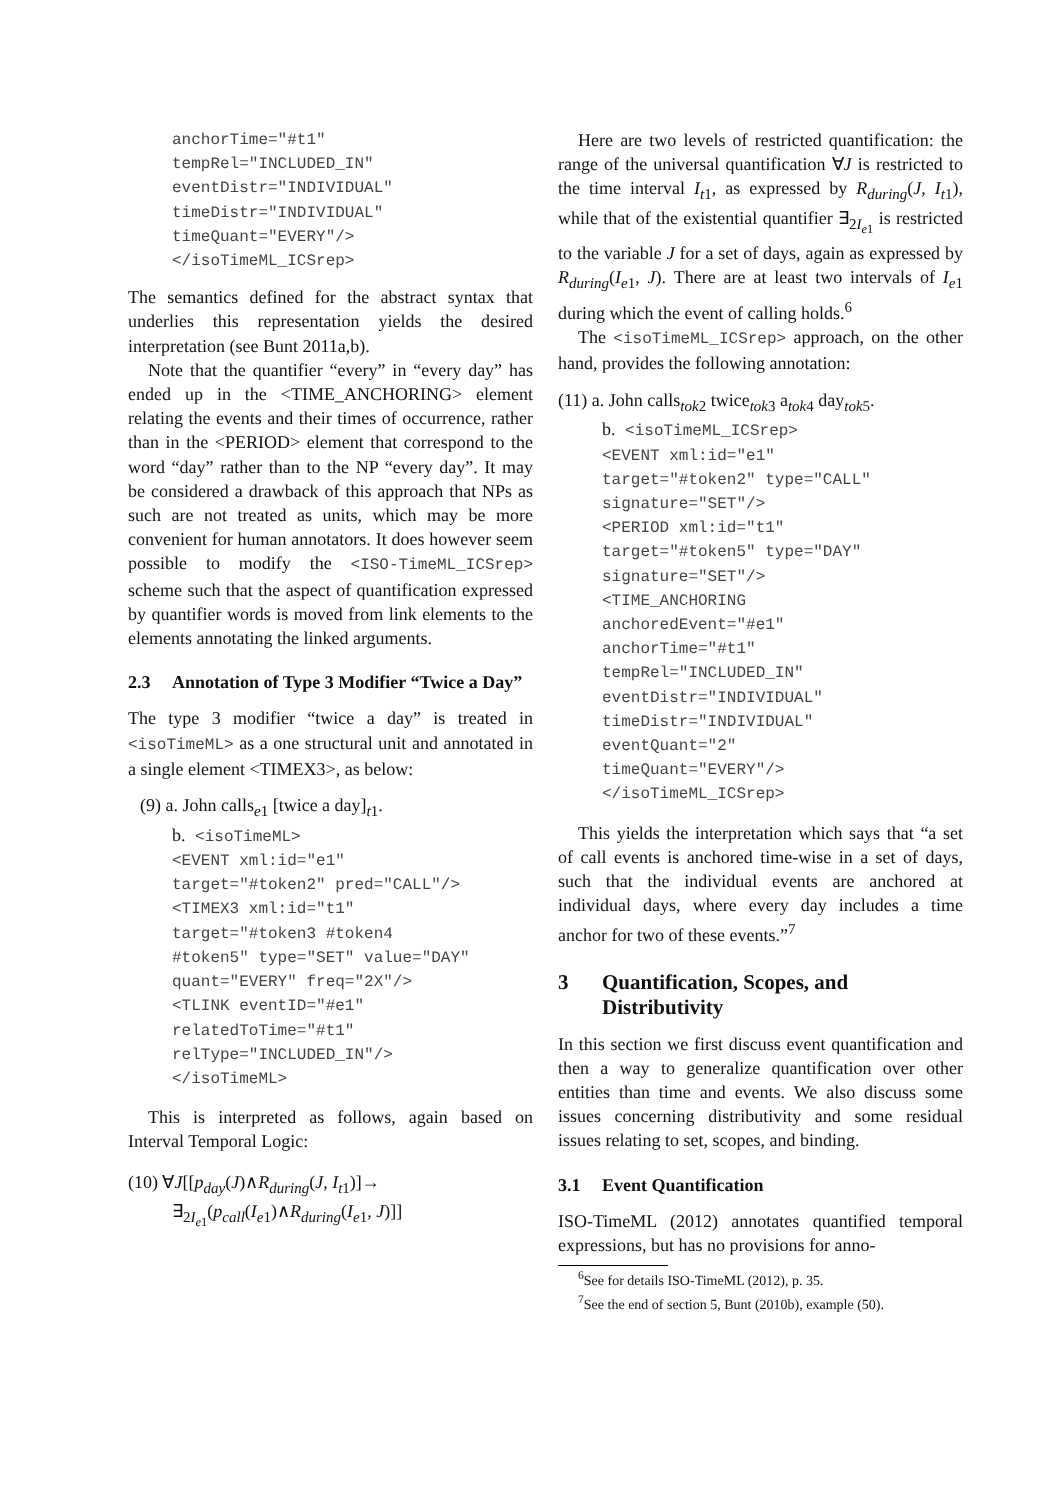anchorTime="#t1"
tempRel="INCLUDED_IN"
eventDistr="INDIVIDUAL"
timeDistr="INDIVIDUAL"
timeQuant="EVERY"/>
</isoTimeML_ICSrep>
The semantics defined for the abstract syntax that underlies this representation yields the desired interpretation (see Bunt 2011a,b).
Note that the quantifier “every” in “every day” has ended up in the <TIME_ANCHORING> element relating the events and their times of occurrence, rather than in the <PERIOD> element that correspond to the word “day” rather than to the NP “every day”. It may be considered a drawback of this approach that NPs as such are not treated as units, which may be more convenient for human annotators. It does however seem possible to modify the <ISO-TimeML_ICSrep> scheme such that the aspect of quantification expressed by quantifier words is moved from link elements to the elements annotating the linked arguments.
2.3 Annotation of Type 3 Modifier “Twice a Day”
The type 3 modifier “twice a day” is treated in <isoTimeML> as a one structural unit and annotated in a single element <TIMEX3>, as below:
(9) a. John calls<sub>e1</sub> [twice a day]<sub>t1</sub>.
b. <isoTimeML>
<EVENT xml:id="e1"
target="#token2" pred="CALL"/>
<TIMEX3 xml:id="t1"
target="#token3 #token4
#token5" type="SET" value="DAY"
quant="EVERY" freq="2X"/>
<TLINK eventID="#e1"
relatedToTime="#t1"
relType="INCLUDED_IN"/>
</isoTimeML>
This is interpreted as follows, again based on Interval Temporal Logic:
(10) ∀J[[p<sub>day</sub>(J)∧R<sub>during</sub>(J, I<sub>t1</sub>)]→
∃<sub>2I<sub>e1</sub></sub>(p<sub>call</sub>(I<sub>e1</sub>)∧R<sub>during</sub>(I<sub>e1</sub>, J)]]
Here are two levels of restricted quantification: the range of the universal quantification ∀J is restricted to the time interval I<sub>t1</sub>, as expressed by R<sub>during</sub>(J, I<sub>t1</sub>), while that of the existential quantifier ∃<sub>2I<sub>e1</sub></sub> is restricted to the variable J for a set of days, again as expressed by R<sub>during</sub>(I<sub>e1</sub>, J). There are at least two intervals of I<sub>e1</sub> during which the event of calling holds.<sup>6</sup>
The <isoTimeML_ICSrep> approach, on the other hand, provides the following annotation:
(11) a. John calls<sub>tok2</sub> twice<sub>tok3</sub> a<sub>tok4</sub> day<sub>tok5</sub>.
b. <isoTimeML_ICSrep>
<EVENT xml:id="e1"
target="#token2" type="CALL"
signature="SET"/>
<PERIOD xml:id="t1"
target="#token5" type="DAY"
signature="SET"/>
<TIME_ANCHORING
anchoredEvent="#e1"
anchorTime="#t1"
tempRel="INCLUDED_IN"
eventDistr="INDIVIDUAL"
timeDistr="INDIVIDUAL"
eventQuant="2"
timeQuant="EVERY"/>
</isoTimeML_ICSrep>
This yields the interpretation which says that “a set of call events is anchored time-wise in a set of days, such that the individual events are anchored at individual days, where every day includes a time anchor for two of these events.”<sup>7</sup>
3 Quantification, Scopes, and Distributivity
In this section we first discuss event quantification and then a way to generalize quantification over other entities than time and events. We also discuss some issues concerning distributivity and some residual issues relating to set, scopes, and binding.
3.1 Event Quantification
ISO-TimeML (2012) annotates quantified temporal expressions, but has no provisions for anno-
<sup>6</sup> See for details ISO-TimeML (2012), p. 35.
<sup>7</sup> See the end of section 5, Bunt (2010b), example (50).